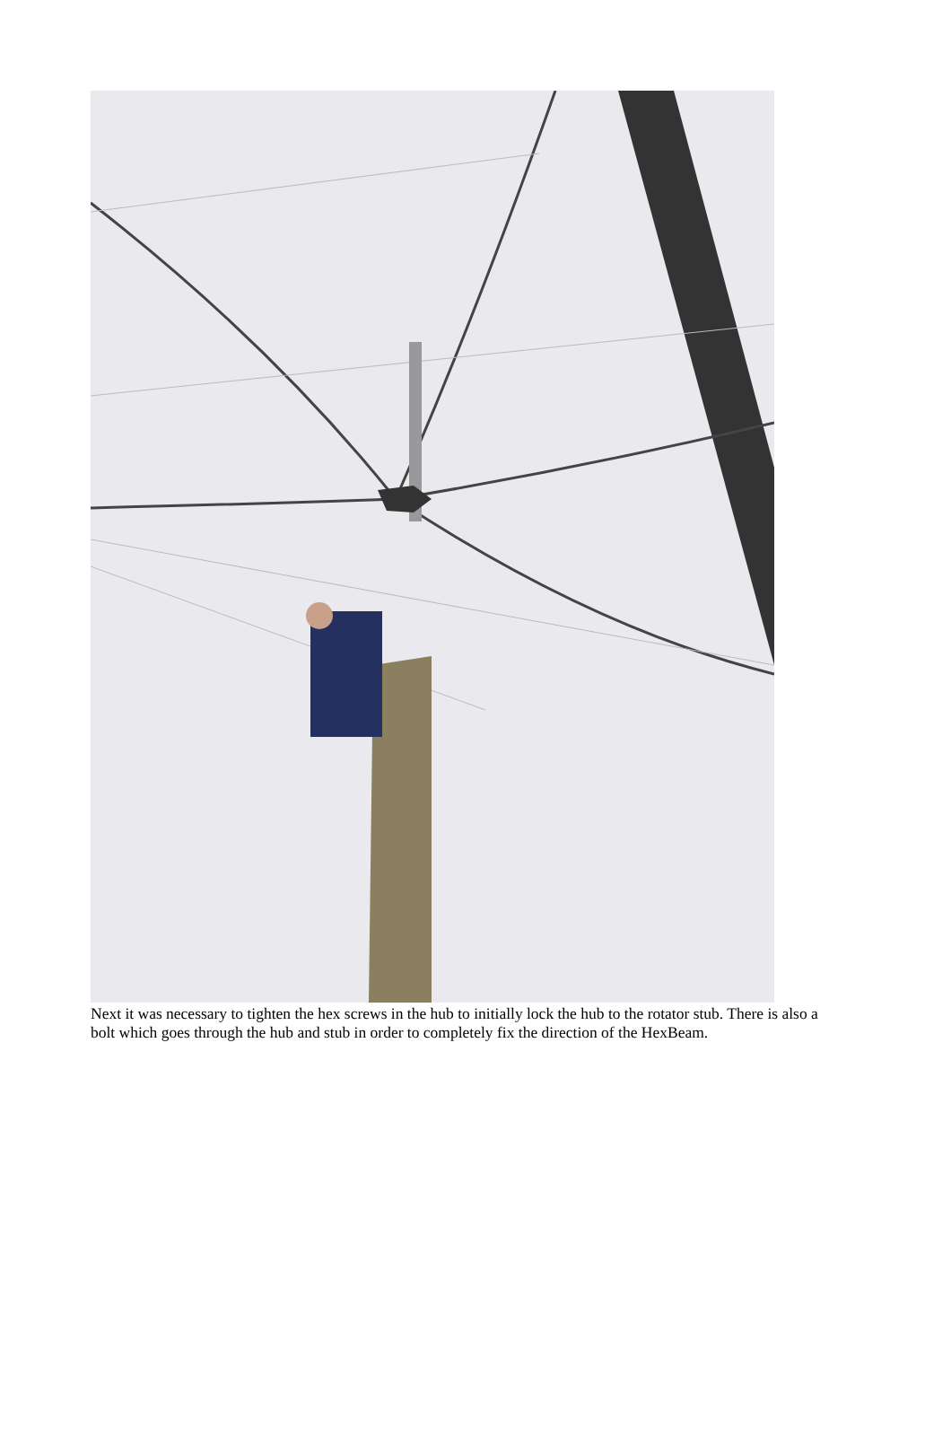Next it was necessary to tighten the hex screws in the hub to initially lock the hub to the rotator stub. There is also a bolt which goes through the hub and stub in order to completely fix the direction of the HexBeam.